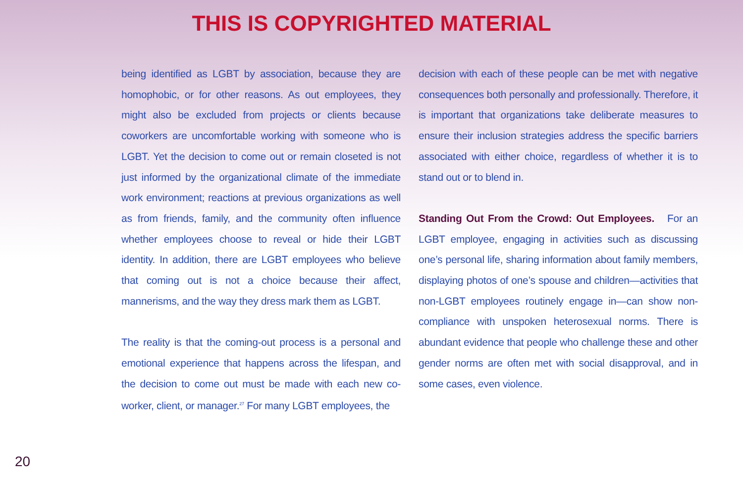THIS IS COPYRIGHTED MATERIAL
being identified as LGBT by association, because they are homophobic, or for other reasons. As out employees, they might also be excluded from projects or clients because coworkers are uncomfortable working with someone who is LGBT. Yet the decision to come out or remain closeted is not just informed by the organizational climate of the immediate work environment; reactions at previous organizations as well as from friends, family, and the community often influence whether employees choose to reveal or hide their LGBT identity. In addition, there are LGBT employees who believe that coming out is not a choice because their affect, mannerisms, and the way they dress mark them as LGBT.
The reality is that the coming-out process is a personal and emotional experience that happens across the lifespan, and the decision to come out must be made with each new co-worker, client, or manager.<sup>27</sup> For many LGBT employees, the
decision with each of these people can be met with negative consequences both personally and professionally. Therefore, it is important that organizations take deliberate measures to ensure their inclusion strategies address the specific barriers associated with either choice, regardless of whether it is to stand out or to blend in.
Standing Out From the Crowd: Out Employees. For an LGBT employee, engaging in activities such as discussing one’s personal life, sharing information about family members, displaying photos of one’s spouse and children—activities that non-LGBT employees routinely engage in—can show non-compliance with unspoken heterosexual norms. There is abundant evidence that people who challenge these and other gender norms are often met with social disapproval, and in some cases, even violence.
20